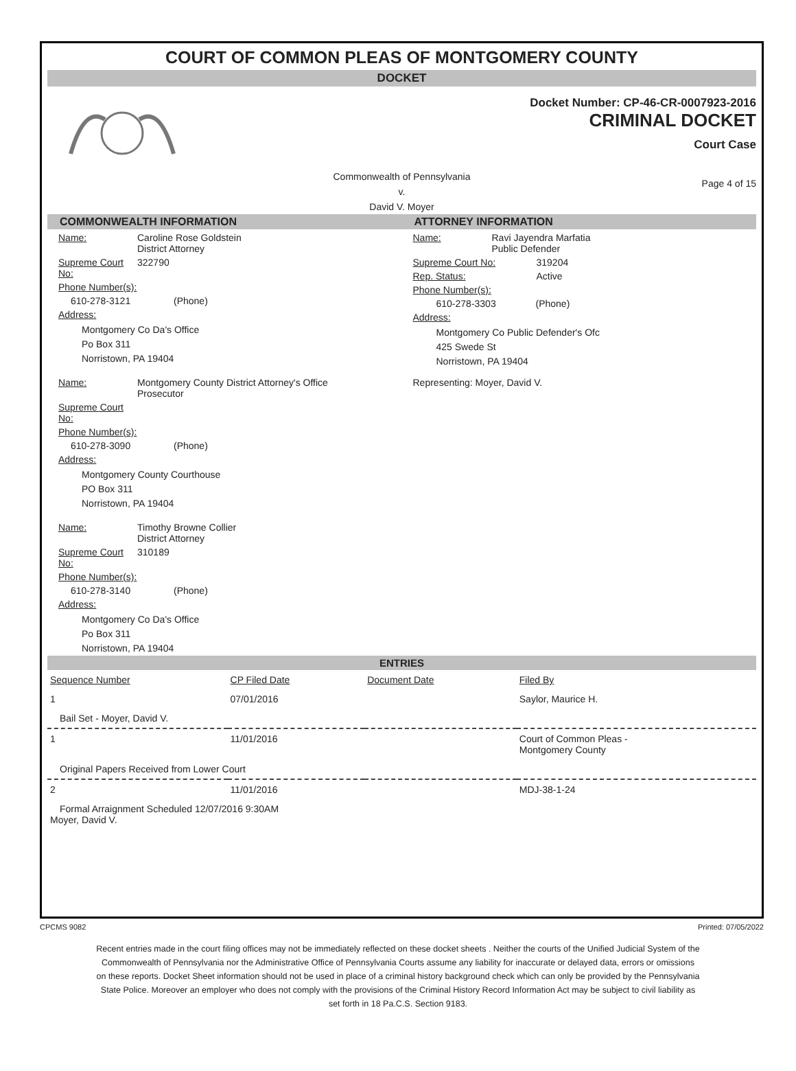COURT OF COMMON PLEAS OF MONTGOMERY COUNTY
DOCKET
Docket Number: CP-46-CR-0007923-2016
CRIMINAL DOCKET
Court Case
Commonwealth of Pennsylvania
v.
David V. Moyer
Page 4 of 15
COMMONWEALTH INFORMATION
Name: Caroline Rose Goldstein
District Attorney
Supreme Court No: 322790
Phone Number(s):
610-278-3121 (Phone)
Address:
Montgomery Co Da's Office
Po Box 311
Norristown, PA 19404
Name: Montgomery County District Attorney's Office
Prosecutor
Supreme Court No:
Phone Number(s):
610-278-3090 (Phone)
Address:
Montgomery County Courthouse
PO Box 311
Norristown, PA 19404
Name: Timothy Browne Collier
District Attorney
Supreme Court No: 310189
Phone Number(s):
610-278-3140 (Phone)
Address:
Montgomery Co Da's Office
Po Box 311
Norristown, PA 19404
ATTORNEY INFORMATION
Name: Ravi Jayendra Marfatia
Public Defender
Supreme Court No: 319204
Rep. Status: Active
Phone Number(s):
610-278-3303 (Phone)
Address:
Montgomery Co Public Defender's Ofc
425 Swede St
Norristown, PA 19404
Representing: Moyer, David V.
ENTRIES
| Sequence Number | CP Filed Date | Document Date | Filed By |
| --- | --- | --- | --- |
| 1 | 07/01/2016 | | Saylor, Maurice H. |
| Bail Set - Moyer, David V. | | | |
| 1 | 11/01/2016 | | Court of Common Pleas - Montgomery County |
| Original Papers Received from Lower Court | | | |
| 2 | 11/01/2016 | | MDJ-38-1-24 |
| Formal Arraignment Scheduled 12/07/2016 9:30AM Moyer, David V. | | | |
CPCMS 9082 Printed: 07/05/2022
Recent entries made in the court filing offices may not be immediately reflected on these docket sheets . Neither the courts of the Unified Judicial System of the Commonwealth of Pennsylvania nor the Administrative Office of Pennsylvania Courts assume any liability for inaccurate or delayed data, errors or omissions on these reports. Docket Sheet information should not be used in place of a criminal history background check which can only be provided by the Pennsylvania State Police. Moreover an employer who does not comply with the provisions of the Criminal History Record Information Act may be subject to civil liability as set forth in 18 Pa.C.S. Section 9183.